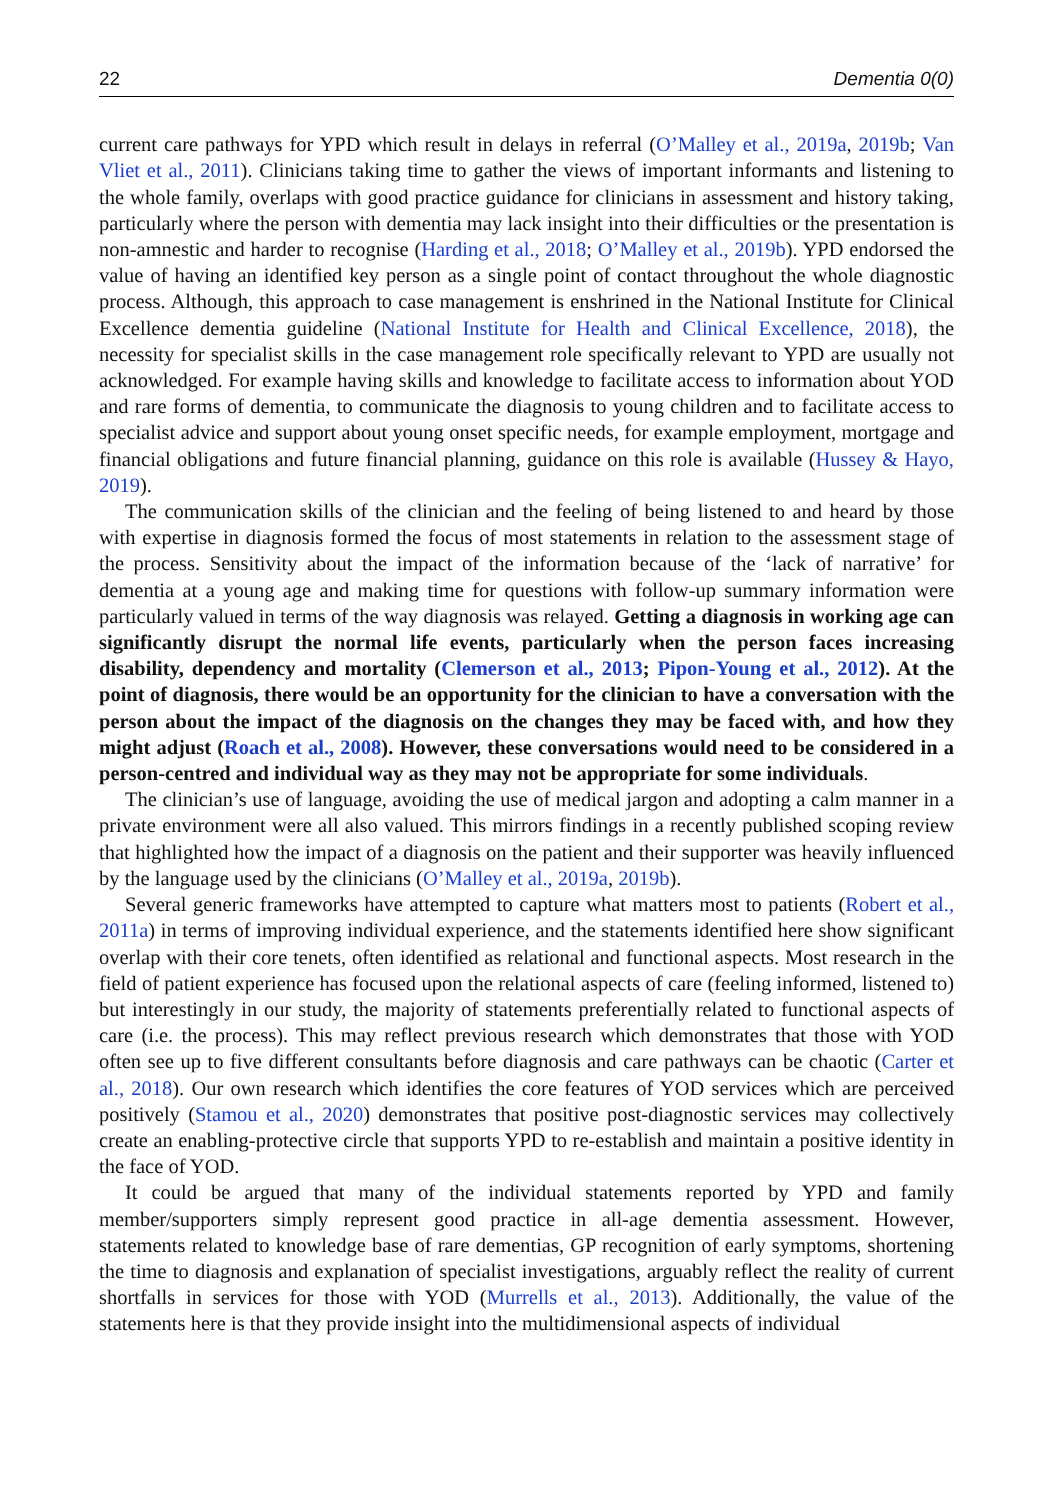22 Dementia 0(0)
current care pathways for YPD which result in delays in referral (O’Malley et al., 2019a, 2019b; Van Vliet et al., 2011). Clinicians taking time to gather the views of important informants and listening to the whole family, overlaps with good practice guidance for clinicians in assessment and history taking, particularly where the person with dementia may lack insight into their difficulties or the presentation is non-amnestic and harder to recognise (Harding et al., 2018; O’Malley et al., 2019b). YPD endorsed the value of having an identified key person as a single point of contact throughout the whole diagnostic process. Although, this approach to case management is enshrined in the National Institute for Clinical Excellence dementia guideline (National Institute for Health and Clinical Excellence, 2018), the necessity for specialist skills in the case management role specifically relevant to YPD are usually not acknowledged. For example having skills and knowledge to facilitate access to information about YOD and rare forms of dementia, to communicate the diagnosis to young children and to facilitate access to specialist advice and support about young onset specific needs, for example employment, mortgage and financial obligations and future financial planning, guidance on this role is available (Hussey & Hayo, 2019).
The communication skills of the clinician and the feeling of being listened to and heard by those with expertise in diagnosis formed the focus of most statements in relation to the assessment stage of the process. Sensitivity about the impact of the information because of the ‘lack of narrative’ for dementia at a young age and making time for questions with follow-up summary information were particularly valued in terms of the way diagnosis was relayed. Getting a diagnosis in working age can significantly disrupt the normal life events, particularly when the person faces increasing disability, dependency and mortality (Clemerson et al., 2013; Pipon-Young et al., 2012). At the point of diagnosis, there would be an opportunity for the clinician to have a conversation with the person about the impact of the diagnosis on the changes they may be faced with, and how they might adjust (Roach et al., 2008). However, these conversations would need to be considered in a person-centred and individual way as they may not be appropriate for some individuals.
The clinician’s use of language, avoiding the use of medical jargon and adopting a calm manner in a private environment were all also valued. This mirrors findings in a recently published scoping review that highlighted how the impact of a diagnosis on the patient and their supporter was heavily influenced by the language used by the clinicians (O’Malley et al., 2019a, 2019b).
Several generic frameworks have attempted to capture what matters most to patients (Robert et al., 2011a) in terms of improving individual experience, and the statements identified here show significant overlap with their core tenets, often identified as relational and functional aspects. Most research in the field of patient experience has focused upon the relational aspects of care (feeling informed, listened to) but interestingly in our study, the majority of statements preferentially related to functional aspects of care (i.e. the process). This may reflect previous research which demonstrates that those with YOD often see up to five different consultants before diagnosis and care pathways can be chaotic (Carter et al., 2018). Our own research which identifies the core features of YOD services which are perceived positively (Stamou et al., 2020) demonstrates that positive post-diagnostic services may collectively create an enabling-protective circle that supports YPD to re-establish and maintain a positive identity in the face of YOD.
It could be argued that many of the individual statements reported by YPD and family member/supporters simply represent good practice in all-age dementia assessment. However, statements related to knowledge base of rare dementias, GP recognition of early symptoms, shortening the time to diagnosis and explanation of specialist investigations, arguably reflect the reality of current shortfalls in services for those with YOD (Murrells et al., 2013). Additionally, the value of the statements here is that they provide insight into the multidimensional aspects of individual